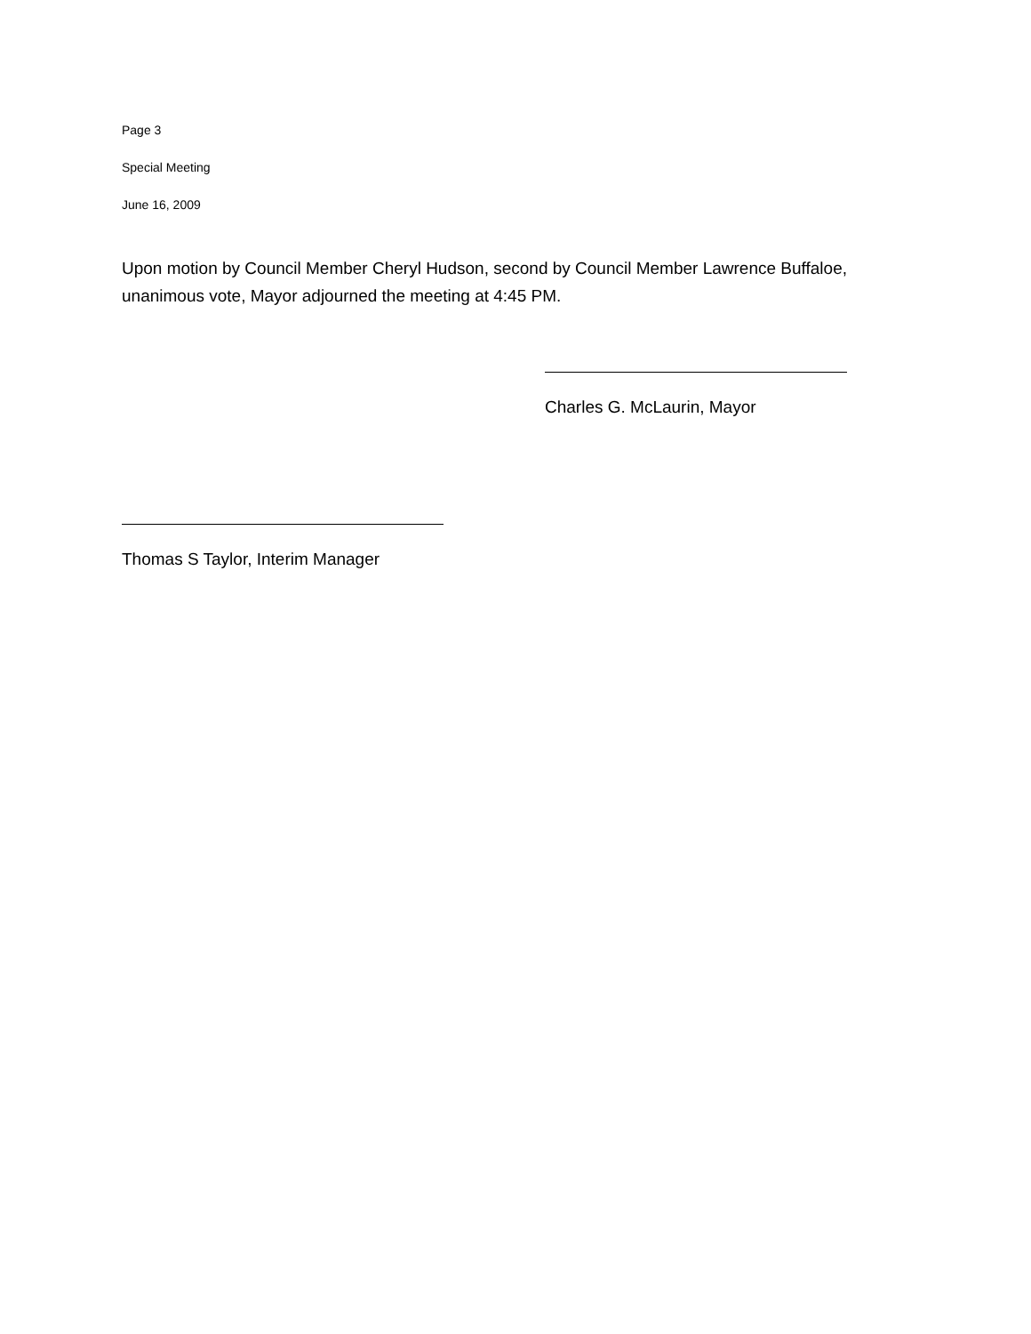Page 3
Special Meeting
June 16, 2009
Upon motion by Council Member Cheryl Hudson, second by Council Member Lawrence Buffaloe, unanimous vote, Mayor adjourned the meeting at 4:45 PM.
Charles G. McLaurin, Mayor
Thomas S Taylor, Interim Manager